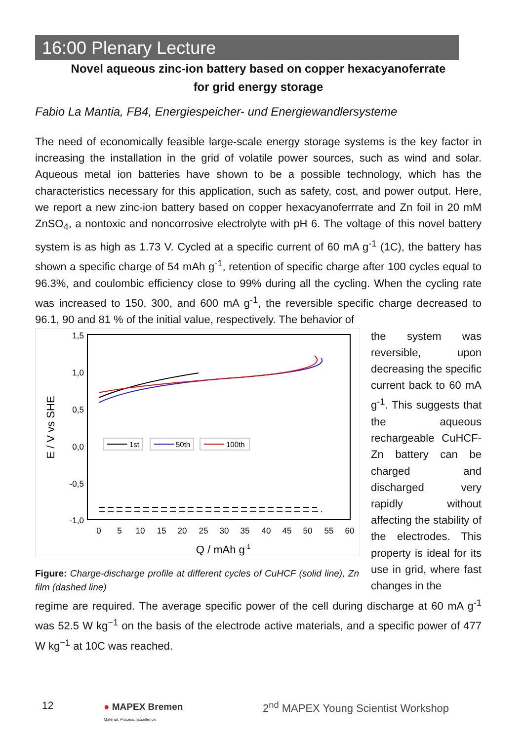16:00 Plenary Lecture
Novel aqueous zinc-ion battery based on copper hexacyanoferrate
for grid energy storage
Fabio La Mantia, FB4, Energiespeicher- und Energiewandlersysteme
The need of economically feasible large-scale energy storage systems is the key factor in increasing the installation in the grid of volatile power sources, such as wind and solar. Aqueous metal ion batteries have shown to be a possible technology, which has the characteristics necessary for this application, such as safety, cost, and power output. Here, we report a new zinc-ion battery based on copper hexacyanoferrrate and Zn foil in 20 mM ZnSO<sub>4</sub>, a nontoxic and noncorrosive electrolyte with pH 6. The voltage of this novel battery system is as high as 1.73 V. Cycled at a specific current of 60 mA g<sup>-1</sup> (1C), the battery has shown a specific charge of 54 mAh g<sup>-1</sup>, retention of specific charge after 100 cycles equal to 96.3%, and coulombic efficiency close to 99% during all the cycling. When the cycling rate was increased to 150, 300, and 600 mA g<sup>-1</sup>, the reversible specific charge decreased to 96.1, 90 and 81 % of the initial value, respectively. The behavior of
E / V vs SHE
1,5
1,0
0,5
0,0
-0,5
-1,0
0
5
10
15
20
25
30
35
40
45
50
55
60
Q / mAh g-1
1st
50th
100th
Figure: Charge-discharge profile at different cycles of CuHCF (solid line), Zn film (dashed line)
the system was reversible, upon decreasing the specific current back to 60 mA g<sup>-1</sup>. This suggests that the aqueous rechargeable CuHCF-Zn battery can be charged and discharged very rapidly without affecting the stability of the electrodes. This property is ideal for its use in grid, where fast changes in the
regime are required. The average specific power of the cell during discharge at 60 mA g<sup>-1</sup> was 52.5 W kg<sup>−1</sup> on the basis of the electrode active materials, and a specific power of 477 W kg<sup>−1</sup> at 10C was reached.
12
● MAPEX Bremen
Material. Process. Excellence.
2<sup>nd</sup> MAPEX Young Scientist Workshop